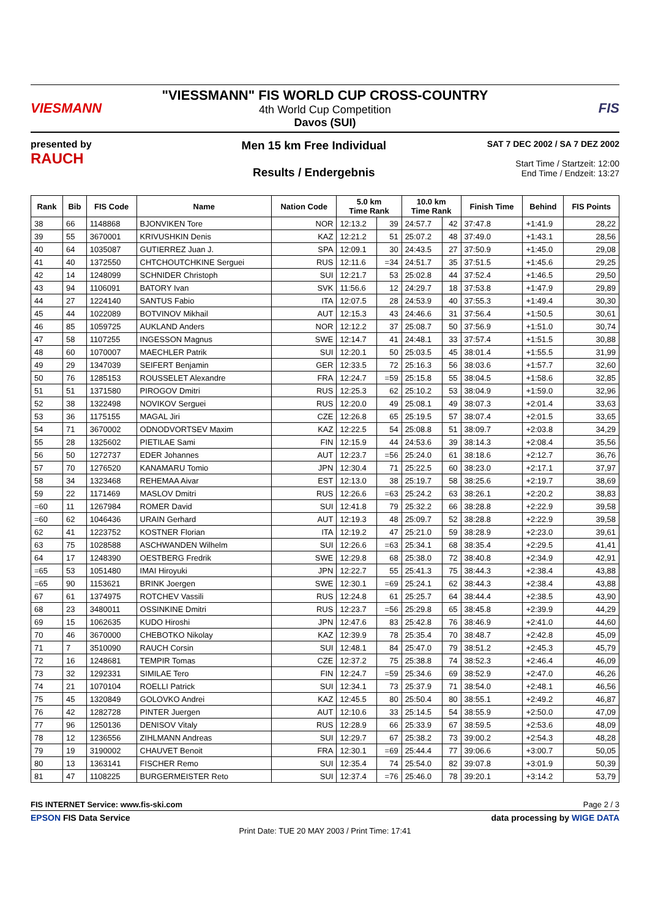VIESMANN
"VIESSMANN" FIS WORLD CUP CROSS-COUNTRY
4th World Cup Competition
Davos (SUI)
FIS
presented by
RAUCH
Men 15 km Free Individual
Results / Endergebnis
SAT 7 DEC 2002 / SA 7 DEZ 2002
Start Time / Startzeit: 12:00
End Time / Endzeit: 13:27
| Rank | Bib | FIS Code | Name | Nation Code | 5.0 km Time Rank | | 10.0 km Time Rank | | Finish Time | Behind | FIS Points |
| --- | --- | --- | --- | --- | --- | --- | --- | --- | --- | --- | --- |
| 38 | 66 | 1148868 | BJONVIKEN Tore | NOR | 12:13.2 | 39 | 24:57.7 | 42 | 37:47.8 | +1:41.9 | 28,22 |
| 39 | 55 | 3670001 | KRIVUSHKIN Denis | KAZ | 12:21.2 | 51 | 25:07.2 | 48 | 37:49.0 | +1:43.1 | 28,56 |
| 40 | 64 | 1035087 | GUTIERREZ Juan J. | SPA | 12:09.1 | 30 | 24:43.5 | 27 | 37:50.9 | +1:45.0 | 29,08 |
| 41 | 40 | 1372550 | CHTCHOUTCHKINE Serguei | RUS | 12:11.6 | =34 | 24:51.7 | 35 | 37:51.5 | +1:45.6 | 29,25 |
| 42 | 14 | 1248099 | SCHNIDER Christoph | SUI | 12:21.7 | 53 | 25:02.8 | 44 | 37:52.4 | +1:46.5 | 29,50 |
| 43 | 94 | 1106091 | BATORY Ivan | SVK | 11:56.6 | 12 | 24:29.7 | 18 | 37:53.8 | +1:47.9 | 29,89 |
| 44 | 27 | 1224140 | SANTUS Fabio | ITA | 12:07.5 | 28 | 24:53.9 | 40 | 37:55.3 | +1:49.4 | 30,30 |
| 45 | 44 | 1022089 | BOTVINOV Mikhail | AUT | 12:15.3 | 43 | 24:46.6 | 31 | 37:56.4 | +1:50.5 | 30,61 |
| 46 | 85 | 1059725 | AUKLAND Anders | NOR | 12:12.2 | 37 | 25:08.7 | 50 | 37:56.9 | +1:51.0 | 30,74 |
| 47 | 58 | 1107255 | INGESSON Magnus | SWE | 12:14.7 | 41 | 24:48.1 | 33 | 37:57.4 | +1:51.5 | 30,88 |
| 48 | 60 | 1070007 | MAECHLER Patrik | SUI | 12:20.1 | 50 | 25:03.5 | 45 | 38:01.4 | +1:55.5 | 31,99 |
| 49 | 29 | 1347039 | SEIFERT Benjamin | GER | 12:33.5 | 72 | 25:16.3 | 56 | 38:03.6 | +1:57.7 | 32,60 |
| 50 | 76 | 1285153 | ROUSSELET Alexandre | FRA | 12:24.7 | =59 | 25:15.8 | 55 | 38:04.5 | +1:58.6 | 32,85 |
| 51 | 51 | 1371580 | PIROGOV Dmitri | RUS | 12:25.3 | 62 | 25:10.2 | 53 | 38:04.9 | +1:59.0 | 32,96 |
| 52 | 38 | 1322498 | NOVIKOV Serguei | RUS | 12:20.0 | 49 | 25:08.1 | 49 | 38:07.3 | +2:01.4 | 33,63 |
| 53 | 36 | 1175155 | MAGAL Jiri | CZE | 12:26.8 | 65 | 25:19.5 | 57 | 38:07.4 | +2:01.5 | 33,65 |
| 54 | 71 | 3670002 | ODNODVORTSEV Maxim | KAZ | 12:22.5 | 54 | 25:08.8 | 51 | 38:09.7 | +2:03.8 | 34,29 |
| 55 | 28 | 1325602 | PIETILAE Sami | FIN | 12:15.9 | 44 | 24:53.6 | 39 | 38:14.3 | +2:08.4 | 35,56 |
| 56 | 50 | 1272737 | EDER Johannes | AUT | 12:23.7 | =56 | 25:24.0 | 61 | 38:18.6 | +2:12.7 | 36,76 |
| 57 | 70 | 1276520 | KANAMARU Tomio | JPN | 12:30.4 | 71 | 25:22.5 | 60 | 38:23.0 | +2:17.1 | 37,97 |
| 58 | 34 | 1323468 | REHEMAA Aivar | EST | 12:13.0 | 38 | 25:19.7 | 58 | 38:25.6 | +2:19.7 | 38,69 |
| 59 | 22 | 1171469 | MASLOV Dmitri | RUS | 12:26.6 | =63 | 25:24.2 | 63 | 38:26.1 | +2:20.2 | 38,83 |
| =60 | 11 | 1267984 | ROMER David | SUI | 12:41.8 | 79 | 25:32.2 | 66 | 38:28.8 | +2:22.9 | 39,58 |
| =60 | 62 | 1046436 | URAIN Gerhard | AUT | 12:19.3 | 48 | 25:09.7 | 52 | 38:28.8 | +2:22.9 | 39,58 |
| 62 | 41 | 1223752 | KOSTNER Florian | ITA | 12:19.2 | 47 | 25:21.0 | 59 | 38:28.9 | +2:23.0 | 39,61 |
| 63 | 75 | 1028588 | ASCHWANDEN Wilhelm | SUI | 12:26.6 | =63 | 25:34.1 | 68 | 38:35.4 | +2:29.5 | 41,41 |
| 64 | 17 | 1248390 | OESTBERG Fredrik | SWE | 12:29.8 | 68 | 25:38.0 | 72 | 38:40.8 | +2:34.9 | 42,91 |
| =65 | 53 | 1051480 | IMAI Hiroyuki | JPN | 12:22.7 | 55 | 25:41.3 | 75 | 38:44.3 | +2:38.4 | 43,88 |
| =65 | 90 | 1153621 | BRINK Joergen | SWE | 12:30.1 | =69 | 25:24.1 | 62 | 38:44.3 | +2:38.4 | 43,88 |
| 67 | 61 | 1374975 | ROTCHEV Vassili | RUS | 12:24.8 | 61 | 25:25.7 | 64 | 38:44.4 | +2:38.5 | 43,90 |
| 68 | 23 | 3480011 | OSSINKINE Dmitri | RUS | 12:23.7 | =56 | 25:29.8 | 65 | 38:45.8 | +2:39.9 | 44,29 |
| 69 | 15 | 1062635 | KUDO Hiroshi | JPN | 12:47.6 | 83 | 25:42.8 | 76 | 38:46.9 | +2:41.0 | 44,60 |
| 70 | 46 | 3670000 | CHEBOTKO Nikolay | KAZ | 12:39.9 | 78 | 25:35.4 | 70 | 38:48.7 | +2:42.8 | 45,09 |
| 71 | 7 | 3510090 | RAUCH Corsin | SUI | 12:48.1 | 84 | 25:47.0 | 79 | 38:51.2 | +2:45.3 | 45,79 |
| 72 | 16 | 1248681 | TEMPIR Tomas | CZE | 12:37.2 | 75 | 25:38.8 | 74 | 38:52.3 | +2:46.4 | 46,09 |
| 73 | 32 | 1292331 | SIMILAE Tero | FIN | 12:24.7 | =59 | 25:34.6 | 69 | 38:52.9 | +2:47.0 | 46,26 |
| 74 | 21 | 1070104 | ROELLI Patrick | SUI | 12:34.1 | 73 | 25:37.9 | 71 | 38:54.0 | +2:48.1 | 46,56 |
| 75 | 45 | 1320849 | GOLOVKO Andrei | KAZ | 12:45.5 | 80 | 25:50.4 | 80 | 38:55.1 | +2:49.2 | 46,87 |
| 76 | 42 | 1282728 | PINTER Juergen | AUT | 12:10.6 | 33 | 25:14.5 | 54 | 38:55.9 | +2:50.0 | 47,09 |
| 77 | 96 | 1250136 | DENISOV Vitaly | RUS | 12:28.9 | 66 | 25:33.9 | 67 | 38:59.5 | +2:53.6 | 48,09 |
| 78 | 12 | 1236556 | ZIHLMANN Andreas | SUI | 12:29.7 | 67 | 25:38.2 | 73 | 39:00.2 | +2:54.3 | 48,28 |
| 79 | 19 | 3190002 | CHAUVET Benoit | FRA | 12:30.1 | =69 | 25:44.4 | 77 | 39:06.6 | +3:00.7 | 50,05 |
| 80 | 13 | 1363141 | FISCHER Remo | SUI | 12:35.4 | 74 | 25:54.0 | 82 | 39:07.8 | +3:01.9 | 50,39 |
| 81 | 47 | 1108225 | BURGERMEISTER Reto | SUI | 12:37.4 | =76 | 25:46.0 | 78 | 39:20.1 | +3:14.2 | 53,79 |
FIS INTERNET Service: www.fis-ski.com Page 2 / 3
EPSON FIS Data Service data processing by WIGE DATA
Print Date: TUE 20 MAY 2003 / Print Time: 17:41